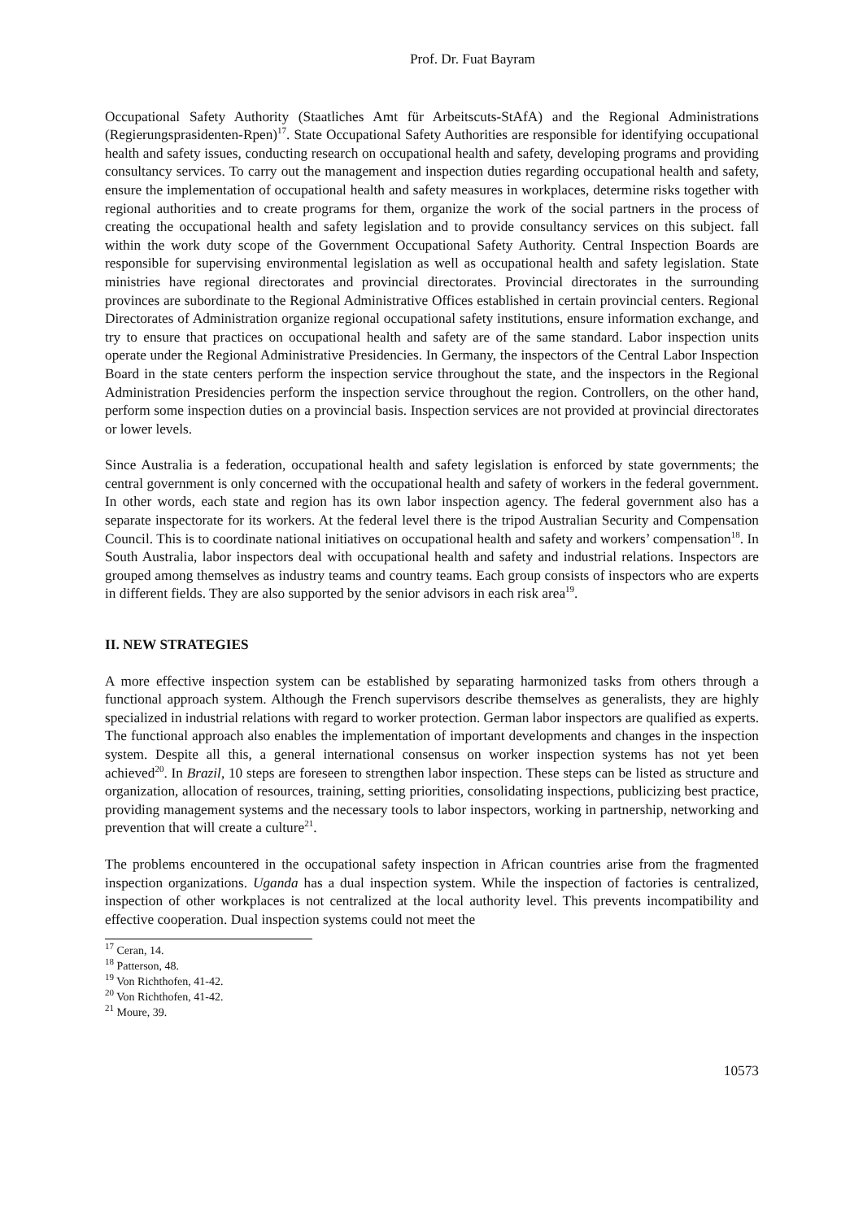Prof. Dr. Fuat Bayram
Occupational Safety Authority (Staatliches Amt für Arbeitscuts-StAfA) and the Regional Administrations (Regierungsprasidenten-Rpen)<sup>17</sup>. State Occupational Safety Authorities are responsible for identifying occupational health and safety issues, conducting research on occupational health and safety, developing programs and providing consultancy services. To carry out the management and inspection duties regarding occupational health and safety, ensure the implementation of occupational health and safety measures in workplaces, determine risks together with regional authorities and to create programs for them, organize the work of the social partners in the process of creating the occupational health and safety legislation and to provide consultancy services on this subject. fall within the work duty scope of the Government Occupational Safety Authority. Central Inspection Boards are responsible for supervising environmental legislation as well as occupational health and safety legislation. State ministries have regional directorates and provincial directorates. Provincial directorates in the surrounding provinces are subordinate to the Regional Administrative Offices established in certain provincial centers. Regional Directorates of Administration organize regional occupational safety institutions, ensure information exchange, and try to ensure that practices on occupational health and safety are of the same standard. Labor inspection units operate under the Regional Administrative Presidencies. In Germany, the inspectors of the Central Labor Inspection Board in the state centers perform the inspection service throughout the state, and the inspectors in the Regional Administration Presidencies perform the inspection service throughout the region. Controllers, on the other hand, perform some inspection duties on a provincial basis. Inspection services are not provided at provincial directorates or lower levels.
Since Australia is a federation, occupational health and safety legislation is enforced by state governments; the central government is only concerned with the occupational health and safety of workers in the federal government. In other words, each state and region has its own labor inspection agency. The federal government also has a separate inspectorate for its workers. At the federal level there is the tripod Australian Security and Compensation Council. This is to coordinate national initiatives on occupational health and safety and workers’ compensation<sup>18</sup>. In South Australia, labor inspectors deal with occupational health and safety and industrial relations. Inspectors are grouped among themselves as industry teams and country teams. Each group consists of inspectors who are experts in different fields. They are also supported by the senior advisors in each risk area<sup>19</sup>.
II. NEW STRATEGIES
A more effective inspection system can be established by separating harmonized tasks from others through a functional approach system. Although the French supervisors describe themselves as generalists, they are highly specialized in industrial relations with regard to worker protection. German labor inspectors are qualified as experts. The functional approach also enables the implementation of important developments and changes in the inspection system. Despite all this, a general international consensus on worker inspection systems has not yet been achieved<sup>20</sup>. In Brazil, 10 steps are foreseen to strengthen labor inspection. These steps can be listed as structure and organization, allocation of resources, training, setting priorities, consolidating inspections, publicizing best practice, providing management systems and the necessary tools to labor inspectors, working in partnership, networking and prevention that will create a culture<sup>21</sup>.
The problems encountered in the occupational safety inspection in African countries arise from the fragmented inspection organizations. Uganda has a dual inspection system. While the inspection of factories is centralized, inspection of other workplaces is not centralized at the local authority level. This prevents incompatibility and effective cooperation. Dual inspection systems could not meet the
<sup>17</sup> Ceran, 14.
<sup>18</sup> Patterson, 48.
<sup>19</sup> Von Richthofen, 41-42.
<sup>20</sup> Von Richthofen, 41-42.
<sup>21</sup> Moure, 39.
10573